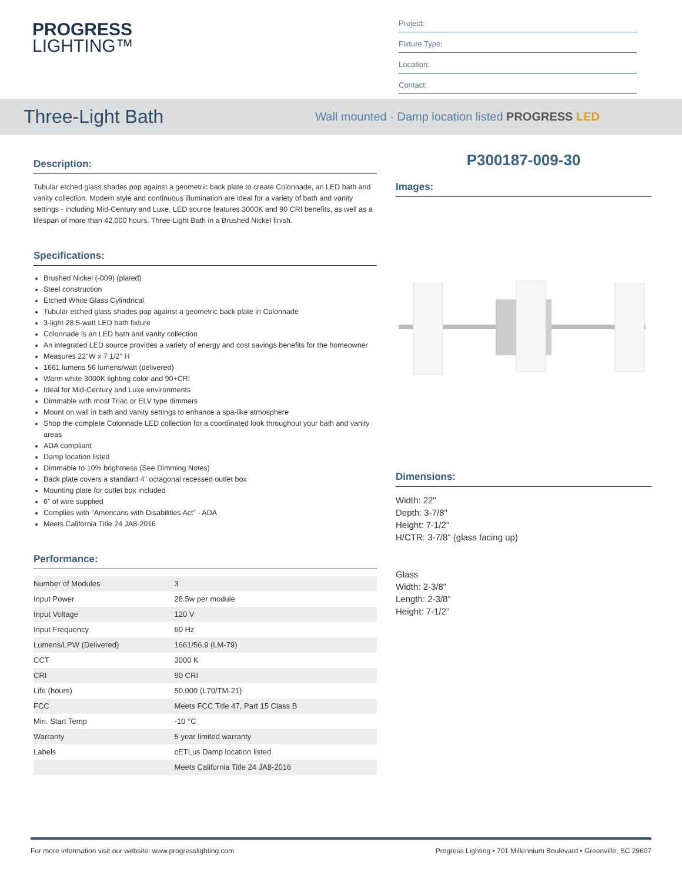PROGRESS
LIGHTING™
Project:
Fixture Type:
Location:
Contact:
Three-Light Bath
Wall mounted · Damp location listed PROGRESS LED
Description:
Tubular etched glass shades pop against a geometric back plate to create Colonnade, an LED bath and vanity collection. Modern style and continuous illumination are ideal for a variety of bath and vanity settings - including Mid-Century and Luxe. LED source features 3000K and 90 CRI benefits, as well as a lifespan of more than 42,000 hours. Three-Light Bath in a Brushed Nickel finish.
Specifications:
Brushed Nickel (-009) (plated)
Steel construction
Etched White Glass Cylindrical
Tubular etched glass shades pop against a geometric back plate in Colonnade
3-light 28.5-watt LED bath fixture
Colonnade is an LED bath and vanity collection
An integrated LED source provides a variety of energy and cost savings benefits for the homeowner
Measures 22"W x 7 1/2" H
1661 lumens 56 lumens/watt (delivered)
Warm white 3000K lighting color and 90+CRI
Ideal for Mid-Century and Luxe environments
Dimmable with most Triac or ELV type dimmers
Mount on wall in bath and vanity settings to enhance a spa-like atmosphere
Shop the complete Colonnade LED collection for a coordinated look throughout your bath and vanity areas
ADA compliant
Damp location listed
Dimmable to 10% brightness (See Dimming Notes)
Back plate covers a standard 4" octagonal recessed outlet box
Mounting plate for outlet box included
6" of wire supplied
Complies with "Americans with Disabilities Act" - ADA
Meets California Title 24 JA8-2016
Performance:
| Number of Modules | 3 |
| Input Power | 28.5w per module |
| Input Voltage | 120 V |
| Input Frequency | 60 Hz |
| Lumens/LPW (Delivered) | 1661/56.9 (LM-79) |
| CCT | 3000 K |
| CRI | 90 CRI |
| Life (hours) | 50,000 (L70/TM-21) |
| FCC | Meets FCC Title 47, Part 15 Class B |
| Min. Start Temp | -10 °C |
| Warranty | 5 year limited warranty |
| Labels | cETLus Damp location listed |
| | Meets California Title 24 JA8-2016 |
P300187-009-30
Images:
Dimensions:
Width: 22"
Depth: 3-7/8"
Height: 7-1/2"
H/CTR: 3-7/8" (glass facing up)
Glass
Width: 2-3/8"
Length: 2-3/8"
Height: 7-1/2"
For more information visit our website: www.progresslighting.com Progress Lighting • 701 Millennium Boulevard • Greenville, SC 29607